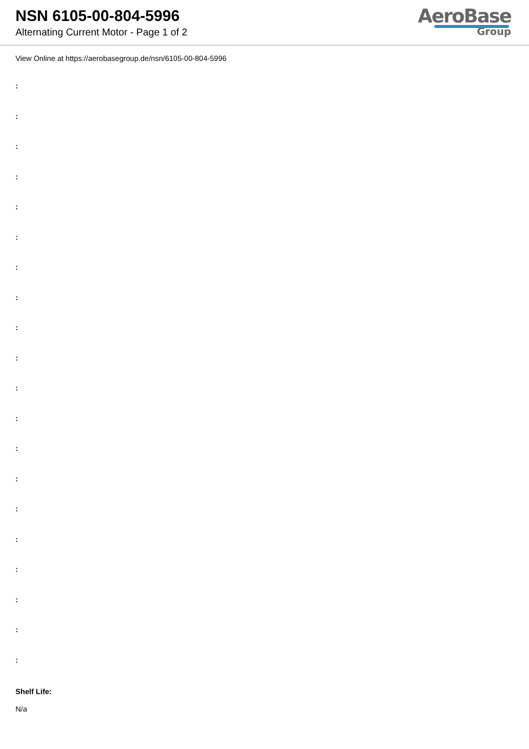NSN 6105-00-804-5996
Alternating Current Motor - Page 1 of 2
AeroBase
Group
View Online at https://aerobasegroup.de/nsn/6105-00-804-5996
:
:
:
:
:
:
:
:
:
:
:
:
:
:
:
:
:
:
:
:
Shelf Life:
N/a